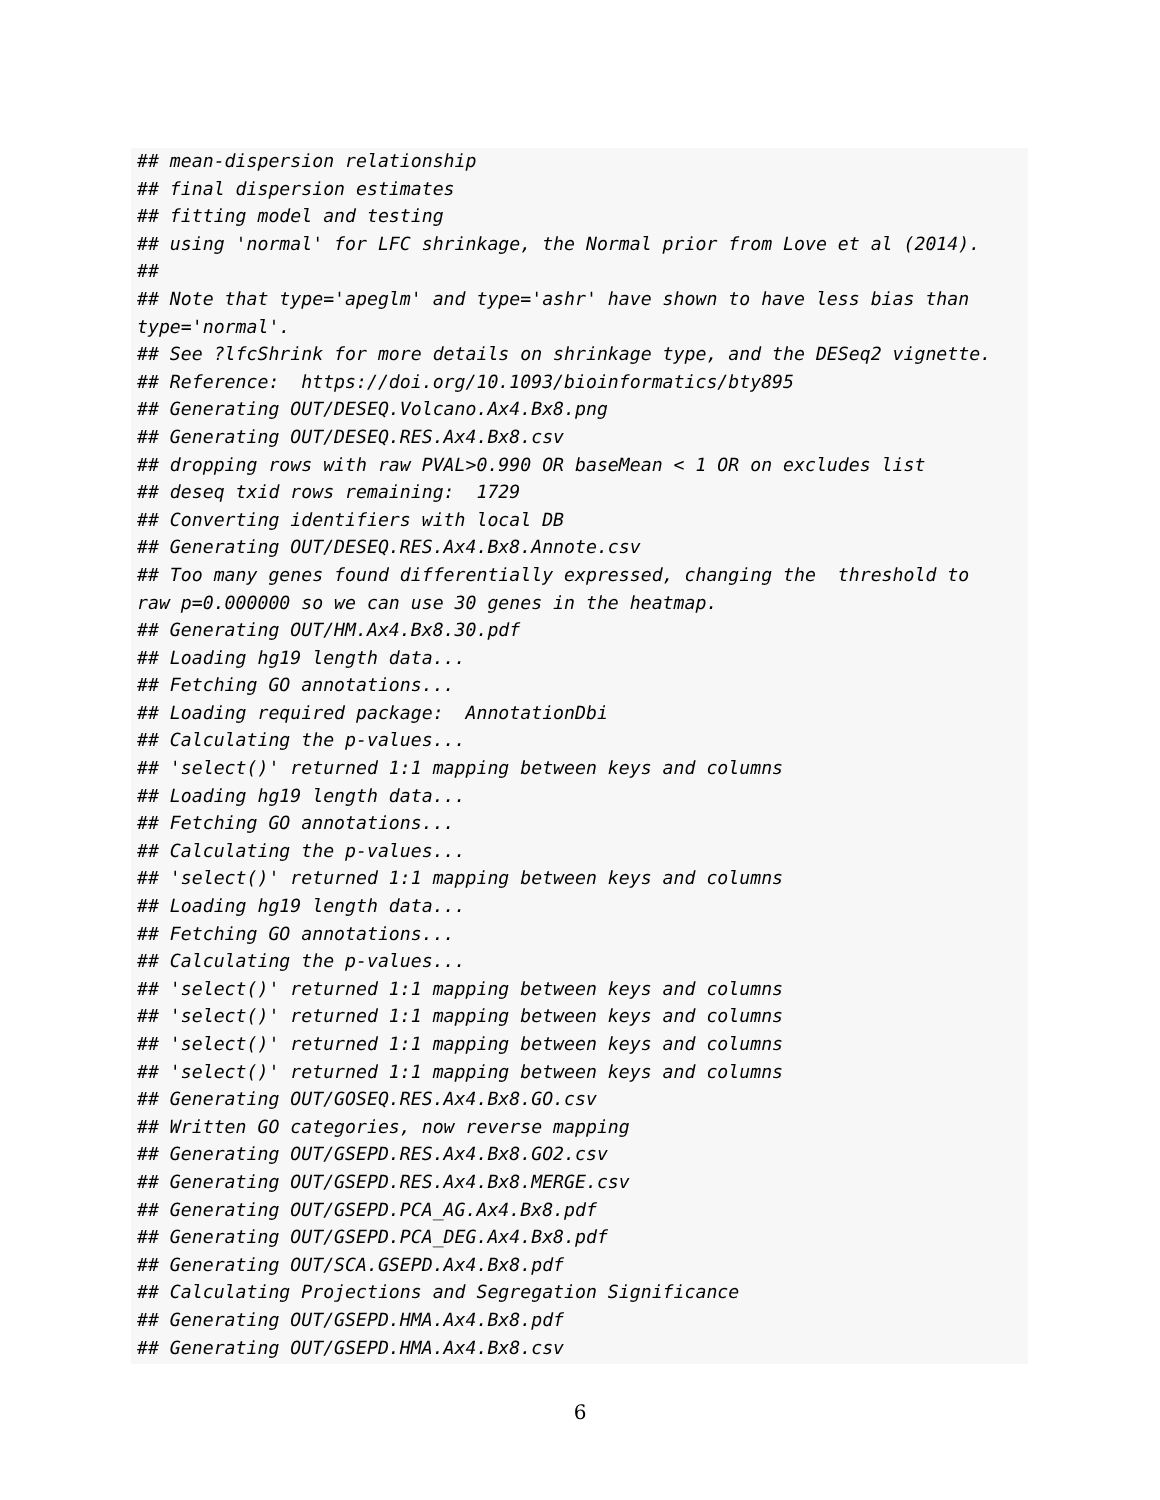## mean-dispersion relationship
## final dispersion estimates
## fitting model and testing
## using 'normal' for LFC shrinkage, the Normal prior from Love et al (2014).
##
## Note that type='apeglm' and type='ashr' have shown to have less bias than
type='normal'.
## See ?lfcShrink for more details on shrinkage type, and the DESeq2 vignette.
## Reference:  https://doi.org/10.1093/bioinformatics/bty895
## Generating OUT/DESEQ.Volcano.Ax4.Bx8.png
## Generating OUT/DESEQ.RES.Ax4.Bx8.csv
## dropping rows with raw PVAL>0.990 OR baseMean < 1 OR on excludes list
## deseq txid rows remaining:  1729
## Converting identifiers with local DB
## Generating OUT/DESEQ.RES.Ax4.Bx8.Annote.csv
## Too many genes found differentially expressed, changing the  threshold to
raw p=0.000000 so we can use 30 genes in the heatmap.
## Generating OUT/HM.Ax4.Bx8.30.pdf
## Loading hg19 length data...
## Fetching GO annotations...
## Loading required package:  AnnotationDbi
## Calculating the p-values...
## 'select()' returned 1:1 mapping between keys and columns
## Loading hg19 length data...
## Fetching GO annotations...
## Calculating the p-values...
## 'select()' returned 1:1 mapping between keys and columns
## Loading hg19 length data...
## Fetching GO annotations...
## Calculating the p-values...
## 'select()' returned 1:1 mapping between keys and columns
## 'select()' returned 1:1 mapping between keys and columns
## 'select()' returned 1:1 mapping between keys and columns
## 'select()' returned 1:1 mapping between keys and columns
## Generating OUT/GOSEQ.RES.Ax4.Bx8.GO.csv
## Written GO categories, now reverse mapping
## Generating OUT/GSEPD.RES.Ax4.Bx8.GO2.csv
## Generating OUT/GSEPD.RES.Ax4.Bx8.MERGE.csv
## Generating OUT/GSEPD.PCA_AG.Ax4.Bx8.pdf
## Generating OUT/GSEPD.PCA_DEG.Ax4.Bx8.pdf
## Generating OUT/SCA.GSEPD.Ax4.Bx8.pdf
## Calculating Projections and Segregation Significance
## Generating OUT/GSEPD.HMA.Ax4.Bx8.pdf
## Generating OUT/GSEPD.HMA.Ax4.Bx8.csv
6